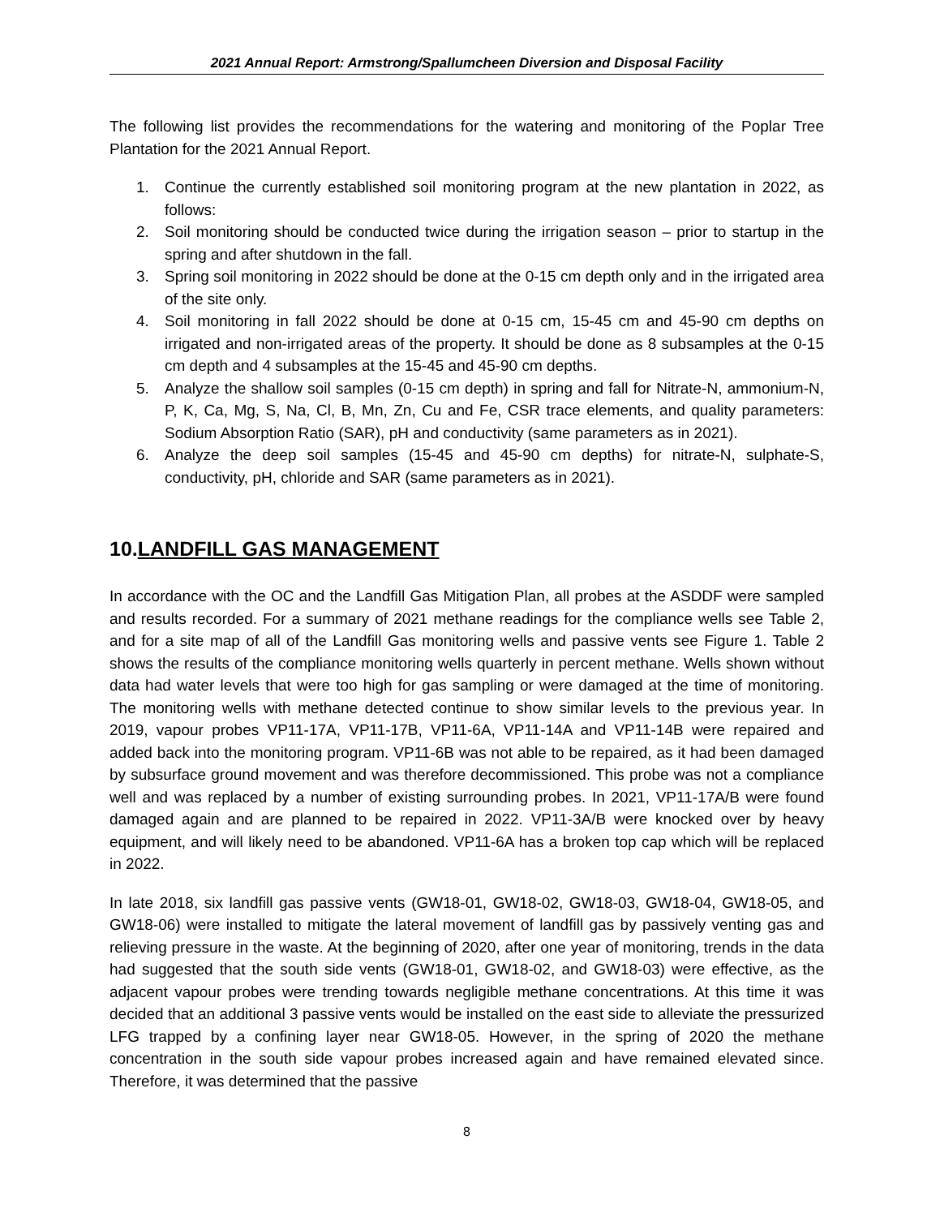2021 Annual Report: Armstrong/Spallumcheen Diversion and Disposal Facility
The following list provides the recommendations for the watering and monitoring of the Poplar Tree Plantation for the 2021 Annual Report.
1. Continue the currently established soil monitoring program at the new plantation in 2022, as follows:
2. Soil monitoring should be conducted twice during the irrigation season – prior to startup in the spring and after shutdown in the fall.
3. Spring soil monitoring in 2022 should be done at the 0-15 cm depth only and in the irrigated area of the site only.
4. Soil monitoring in fall 2022 should be done at 0-15 cm, 15-45 cm and 45-90 cm depths on irrigated and non-irrigated areas of the property. It should be done as 8 subsamples at the 0-15 cm depth and 4 subsamples at the 15-45 and 45-90 cm depths.
5. Analyze the shallow soil samples (0-15 cm depth) in spring and fall for Nitrate-N, ammonium-N, P, K, Ca, Mg, S, Na, Cl, B, Mn, Zn, Cu and Fe, CSR trace elements, and quality parameters: Sodium Absorption Ratio (SAR), pH and conductivity (same parameters as in 2021).
6. Analyze the deep soil samples (15-45 and 45-90 cm depths) for nitrate-N, sulphate-S, conductivity, pH, chloride and SAR (same parameters as in 2021).
10.LANDFILL GAS MANAGEMENT
In accordance with the OC and the Landfill Gas Mitigation Plan, all probes at the ASDDF were sampled and results recorded. For a summary of 2021 methane readings for the compliance wells see Table 2, and for a site map of all of the Landfill Gas monitoring wells and passive vents see Figure 1. Table 2 shows the results of the compliance monitoring wells quarterly in percent methane. Wells shown without data had water levels that were too high for gas sampling or were damaged at the time of monitoring. The monitoring wells with methane detected continue to show similar levels to the previous year. In 2019, vapour probes VP11-17A, VP11-17B, VP11-6A, VP11-14A and VP11-14B were repaired and added back into the monitoring program. VP11-6B was not able to be repaired, as it had been damaged by subsurface ground movement and was therefore decommissioned. This probe was not a compliance well and was replaced by a number of existing surrounding probes. In 2021, VP11-17A/B were found damaged again and are planned to be repaired in 2022. VP11-3A/B were knocked over by heavy equipment, and will likely need to be abandoned. VP11-6A has a broken top cap which will be replaced in 2022.
In late 2018, six landfill gas passive vents (GW18-01, GW18-02, GW18-03, GW18-04, GW18-05, and GW18-06) were installed to mitigate the lateral movement of landfill gas by passively venting gas and relieving pressure in the waste. At the beginning of 2020, after one year of monitoring, trends in the data had suggested that the south side vents (GW18-01, GW18-02, and GW18-03) were effective, as the adjacent vapour probes were trending towards negligible methane concentrations. At this time it was decided that an additional 3 passive vents would be installed on the east side to alleviate the pressurized LFG trapped by a confining layer near GW18-05. However, in the spring of 2020 the methane concentration in the south side vapour probes increased again and have remained elevated since. Therefore, it was determined that the passive
8